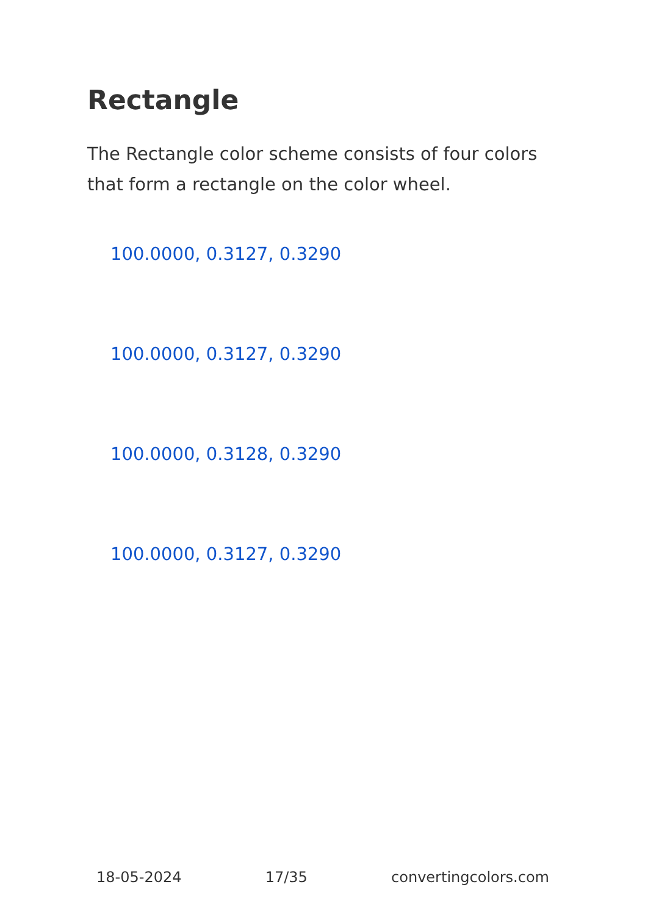Rectangle
The Rectangle color scheme consists of four colors that form a rectangle on the color wheel.
100.0000, 0.3127, 0.3290
100.0000, 0.3127, 0.3290
100.0000, 0.3128, 0.3290
100.0000, 0.3127, 0.3290
18-05-2024 17/35 convertingcolors.com